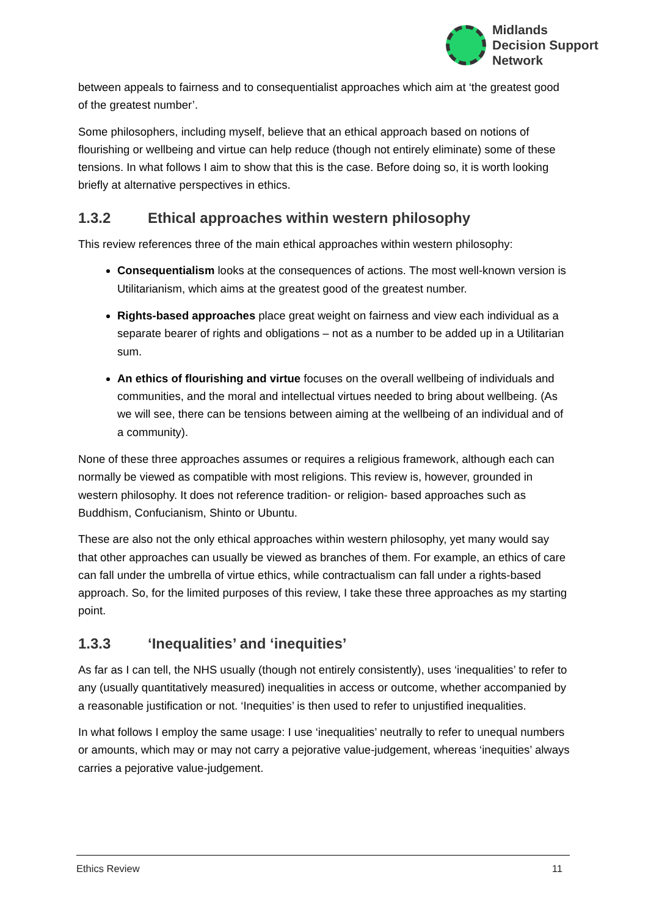Midlands
Decision Support
Network
between appeals to fairness and to consequentialist approaches which aim at ‘the greatest good of the greatest number’.
Some philosophers, including myself, believe that an ethical approach based on notions of flourishing or wellbeing and virtue can help reduce (though not entirely eliminate) some of these tensions. In what follows I aim to show that this is the case. Before doing so, it is worth looking briefly at alternative perspectives in ethics.
1.3.2 Ethical approaches within western philosophy
This review references three of the main ethical approaches within western philosophy:
Consequentialism looks at the consequences of actions. The most well-known version is Utilitarianism, which aims at the greatest good of the greatest number.
Rights-based approaches place great weight on fairness and view each individual as a separate bearer of rights and obligations – not as a number to be added up in a Utilitarian sum.
An ethics of flourishing and virtue focuses on the overall wellbeing of individuals and communities, and the moral and intellectual virtues needed to bring about wellbeing. (As we will see, there can be tensions between aiming at the wellbeing of an individual and of a community).
None of these three approaches assumes or requires a religious framework, although each can normally be viewed as compatible with most religions. This review is, however, grounded in western philosophy. It does not reference tradition- or religion- based approaches such as Buddhism, Confucianism, Shinto or Ubuntu.
These are also not the only ethical approaches within western philosophy, yet many would say that other approaches can usually be viewed as branches of them. For example, an ethics of care can fall under the umbrella of virtue ethics, while contractualism can fall under a rights-based approach. So, for the limited purposes of this review, I take these three approaches as my starting point.
1.3.3 ‘Inequalities’ and ‘inequities’
As far as I can tell, the NHS usually (though not entirely consistently), uses ‘inequalities’ to refer to any (usually quantitatively measured) inequalities in access or outcome, whether accompanied by a reasonable justification or not. ‘Inequities’ is then used to refer to unjustified inequalities.
In what follows I employ the same usage: I use ‘inequalities’ neutrally to refer to unequal numbers or amounts, which may or may not carry a pejorative value-judgement, whereas ‘inequities’ always carries a pejorative value-judgement.
Ethics Review 11